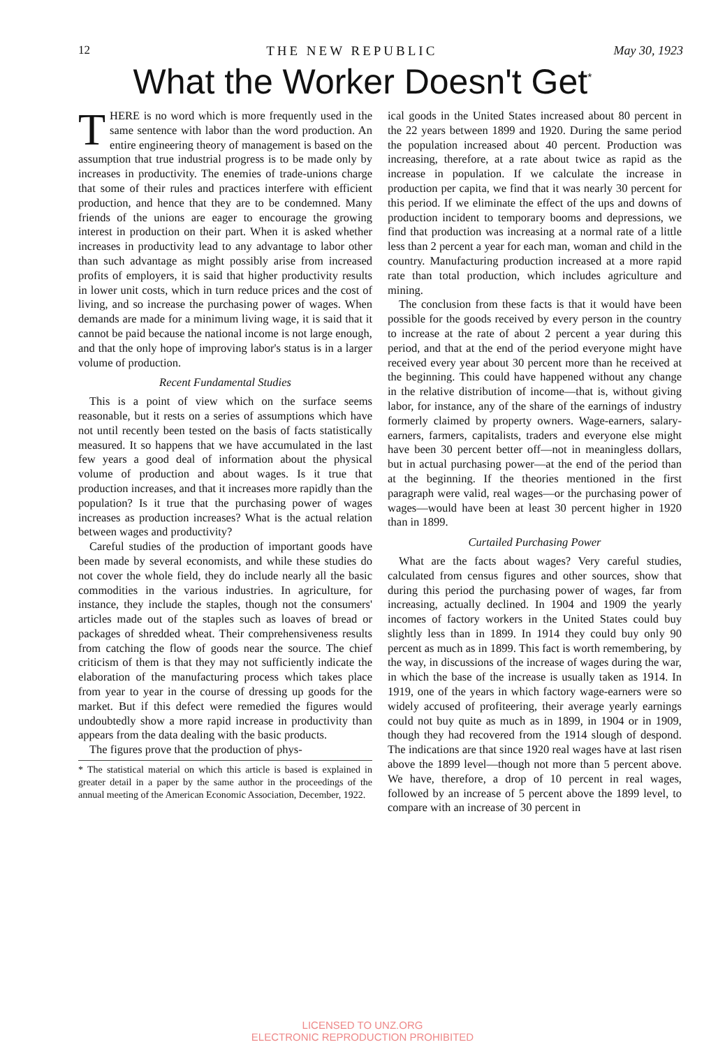12 THE NEW REPUBLIC May 30, 1923
What the Worker Doesn't Get<sup>*</sup>
THERE is no word which is more frequently used in the same sentence with labor than the word production. An entire engineering theory of management is based on the assumption that true industrial progress is to be made only by increases in productivity. The enemies of trade-unions charge that some of their rules and practices interfere with efficient production, and hence that they are to be condemned. Many friends of the unions are eager to encourage the growing interest in production on their part. When it is asked whether increases in productivity lead to any advantage to labor other than such advantage as might possibly arise from increased profits of employers, it is said that higher productivity results in lower unit costs, which in turn reduce prices and the cost of living, and so increase the purchasing power of wages. When demands are made for a minimum living wage, it is said that it cannot be paid because the national income is not large enough, and that the only hope of improving labor's status is in a larger volume of production.
Recent Fundamental Studies
This is a point of view which on the surface seems reasonable, but it rests on a series of assumptions which have not until recently been tested on the basis of facts statistically measured. It so happens that we have accumulated in the last few years a good deal of information about the physical volume of production and about wages. Is it true that production increases, and that it increases more rapidly than the population? Is it true that the purchasing power of wages increases as production increases? What is the actual relation between wages and productivity?
Careful studies of the production of important goods have been made by several economists, and while these studies do not cover the whole field, they do include nearly all the basic commodities in the various industries. In agriculture, for instance, they include the staples, though not the consumers' articles made out of the staples such as loaves of bread or packages of shredded wheat. Their comprehensiveness results from catching the flow of goods near the source. The chief criticism of them is that they may not sufficiently indicate the elaboration of the manufacturing process which takes place from year to year in the course of dressing up goods for the market. But if this defect were remedied the figures would undoubtedly show a more rapid increase in productivity than appears from the data dealing with the basic products.
The figures prove that the production of phys-
* The statistical material on which this article is based is explained in greater detail in a paper by the same author in the proceedings of the annual meeting of the American Economic Association, December, 1922.
ical goods in the United States increased about 80 percent in the 22 years between 1899 and 1920. During the same period the population increased about 40 percent. Production was increasing, therefore, at a rate about twice as rapid as the increase in population. If we calculate the increase in production per capita, we find that it was nearly 30 percent for this period. If we eliminate the effect of the ups and downs of production incident to temporary booms and depressions, we find that production was increasing at a normal rate of a little less than 2 percent a year for each man, woman and child in the country. Manufacturing production increased at a more rapid rate than total production, which includes agriculture and mining.
The conclusion from these facts is that it would have been possible for the goods received by every person in the country to increase at the rate of about 2 percent a year during this period, and that at the end of the period everyone might have received every year about 30 percent more than he received at the beginning. This could have happened without any change in the relative distribution of income—that is, without giving labor, for instance, any of the share of the earnings of industry formerly claimed by property owners. Wage-earners, salary-earners, farmers, capitalists, traders and everyone else might have been 30 percent better off—not in meaningless dollars, but in actual purchasing power—at the end of the period than at the beginning. If the theories mentioned in the first paragraph were valid, real wages—or the purchasing power of wages—would have been at least 30 percent higher in 1920 than in 1899.
Curtailed Purchasing Power
What are the facts about wages? Very careful studies, calculated from census figures and other sources, show that during this period the purchasing power of wages, far from increasing, actually declined. In 1904 and 1909 the yearly incomes of factory workers in the United States could buy slightly less than in 1899. In 1914 they could buy only 90 percent as much as in 1899. This fact is worth remembering, by the way, in discussions of the increase of wages during the war, in which the base of the increase is usually taken as 1914. In 1919, one of the years in which factory wage-earners were so widely accused of profiteering, their average yearly earnings could not buy quite as much as in 1899, in 1904 or in 1909, though they had recovered from the 1914 slough of despond. The indications are that since 1920 real wages have at last risen above the 1899 level—though not more than 5 percent above. We have, therefore, a drop of 10 percent in real wages, followed by an increase of 5 percent above the 1899 level, to compare with an increase of 30 percent in
LICENSED TO UNZ.ORG
ELECTRONIC REPRODUCTION PROHIBITED